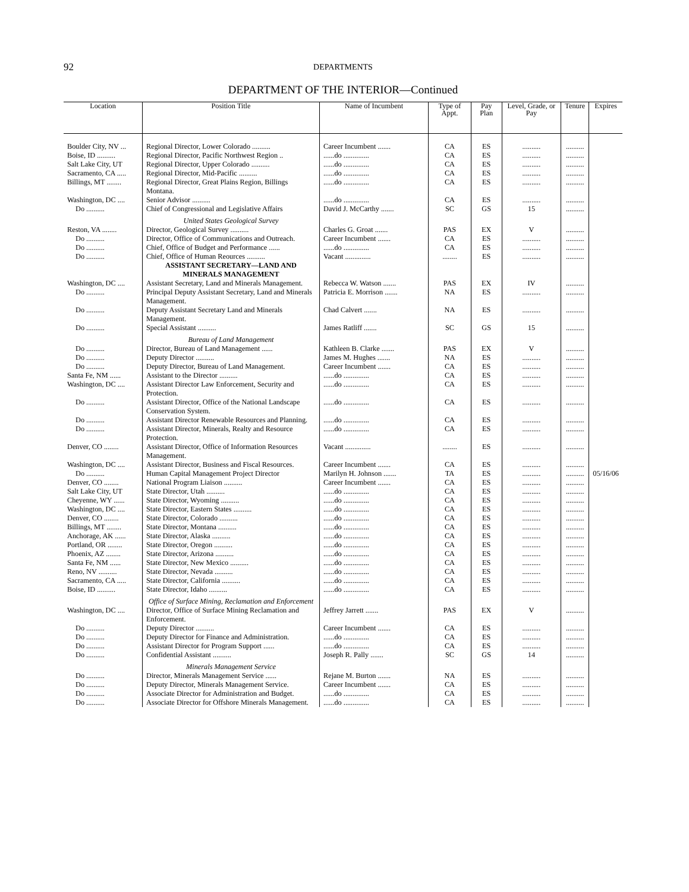92 DEPARTMENTS
DEPARTMENT OF THE INTERIOR—Continued
| Location | Position Title | Name of Incumbent | Type of Appt. | Pay Plan | Level, Grade, or Pay | Tenure | Expires |
| --- | --- | --- | --- | --- | --- | --- | --- |
| Boulder City, NV ... | Regional Director, Lower Colorado .......... | Career Incumbent ....... | CA | ES | .......... | .......... | |
| Boise, ID .......... | Regional Director, Pacific Northwest Region .. | ......do .............. | CA | ES | .......... | .......... | |
| Salt Lake City, UT | Regional Director, Upper Colorado .......... | ......do .............. | CA | ES | .......... | .......... | |
| Sacramento, CA ..... | Regional Director, Mid-Pacific .......... | ......do .............. | CA | ES | .......... | .......... | |
| Billings, MT ........ | Regional Director, Great Plains Region, Billings Montana. | ......do .............. | CA | ES | .......... | .......... | |
| Washington, DC .... | Senior Advisor .......... | ......do .............. | CA | ES | .......... | .......... | |
| Do .......... | Chief of Congressional and Legislative Affairs | David J. McCarthy ....... | SC | GS | 15 | .......... | |
| | United States Geological Survey | | | | | | |
| Reston, VA ........ | Director, Geological Survey .......... | Charles G. Groat ....... | PAS | EX | V | .......... | |
| Do .......... | Director, Office of Communications and Outreach. | Career Incumbent ....... | CA | ES | .......... | .......... | |
| Do .......... | Chief, Office of Budget and Performance ...... | ......do .............. | CA | ES | .......... | .......... | |
| Do .......... | Chief, Office of Human Reources .......... | Vacant .............. | ........ | ES | .......... | .......... | |
| | ASSISTANT SECRETARY—LAND AND MINERALS MANAGEMENT | | | | | | |
| Washington, DC .... | Assistant Secretary, Land and Minerals Management. | Rebecca W. Watson ....... | PAS | EX | IV | .......... | |
| Do .......... | Principal Deputy Assistant Secretary, Land and Minerals Management. | Patricia E. Morrison ....... | NA | ES | .......... | .......... | |
| Do .......... | Deputy Assistant Secretary Land and Minerals Management. | Chad Calvert ....... | NA | ES | .......... | .......... | |
| Do .......... | Special Assistant .......... | James Ratliff ....... | SC | GS | 15 | .......... | |
| | Bureau of Land Management | | | | | | |
| Do .......... | Director, Bureau of Land Management ...... | Kathleen B. Clarke ....... | PAS | EX | V | .......... | |
| Do .......... | Deputy Director .......... | James M. Hughes ....... | NA | ES | .......... | .......... | |
| Do .......... | Deputy Director, Bureau of Land Management. | Career Incumbent ....... | CA | ES | .......... | .......... | |
| Santa Fe, NM ...... | Assistant to the Director .......... | ......do .............. | CA | ES | .......... | .......... | |
| Washington, DC .... | Assistant Director Law Enforcement, Security and Protection. | ......do .............. | CA | ES | .......... | .......... | |
| Do .......... | Assistant Director, Office of the National Landscape Conservation System. | ......do .............. | CA | ES | .......... | .......... | |
| Do .......... | Assistant Director Renewable Resources and Planning. | ......do .............. | CA | ES | .......... | .......... | |
| Do .......... | Assistant Director, Minerals, Realty and Resource Protection. | ......do .............. | CA | ES | .......... | .......... | |
| Denver, CO ........ | Assistant Director, Office of Information Resources Management. | Vacant .............. | ........ | ES | .......... | .......... | |
| Washington, DC .... | Assistant Director, Business and Fiscal Resources. | Career Incumbent ....... | CA | ES | .......... | .......... | |
| Do .......... | Human Capital Management Project Director | Marilyn H. Johnson ....... | TA | ES | .......... | .......... | 05/16/06 |
| Denver, CO ........ | National Program Liaison .......... | Career Incumbent ....... | CA | ES | .......... | .......... | |
| Salt Lake City, UT | State Director, Utah .......... | ......do .............. | CA | ES | .......... | .......... | |
| Cheyenne, WY ...... | State Director, Wyoming .......... | ......do .............. | CA | ES | .......... | .......... | |
| Washington, DC .... | State Director, Eastern States .......... | ......do .............. | CA | ES | .......... | .......... | |
| Denver, CO ........ | State Director, Colorado .......... | ......do .............. | CA | ES | .......... | .......... | |
| Billings, MT ........ | State Director, Montana .......... | ......do .............. | CA | ES | .......... | .......... | |
| Anchorage, AK ...... | State Director, Alaska .......... | ......do .............. | CA | ES | .......... | .......... | |
| Portland, OR ........ | State Director, Oregon .......... | ......do .............. | CA | ES | .......... | .......... | |
| Phoenix, AZ ........ | State Director, Arizona .......... | ......do .............. | CA | ES | .......... | .......... | |
| Santa Fe, NM ...... | State Director, New Mexico .......... | ......do .............. | CA | ES | .......... | .......... | |
| Reno, NV .......... | State Director, Nevada .......... | ......do .............. | CA | ES | .......... | .......... | |
| Sacramento, CA ..... | State Director, California .......... | ......do .............. | CA | ES | .......... | .......... | |
| Boise, ID .......... | State Director, Idaho .......... | ......do .............. | CA | ES | .......... | .......... | |
| | Office of Surface Mining, Reclamation and Enforcement | | | | | | |
| Washington, DC .... | Director, Office of Surface Mining Reclamation and Enforcement. | Jeffrey Jarrett ....... | PAS | EX | V | .......... | |
| Do .......... | Deputy Director .......... | Career Incumbent ....... | CA | ES | .......... | .......... | |
| Do .......... | Deputy Director for Finance and Administration. | ......do .............. | CA | ES | .......... | .......... | |
| Do .......... | Assistant Director for Program Support ...... | ......do .............. | CA | ES | .......... | .......... | |
| Do .......... | Confidential Assistant .......... | Joseph R. Pally ....... | SC | GS | 14 | .......... | |
| | Minerals Management Service | | | | | | |
| Do .......... | Director, Minerals Management Service ...... | Rejane M. Burton ....... | NA | ES | .......... | .......... | |
| Do .......... | Deputy Director, Minerals Management Service. | Career Incumbent ....... | CA | ES | .......... | .......... | |
| Do .......... | Associate Director for Administration and Budget. | ......do .............. | CA | ES | .......... | .......... | |
| Do .......... | Associate Director for Offshore Minerals Management. | ......do .............. | CA | ES | .......... | .......... | |